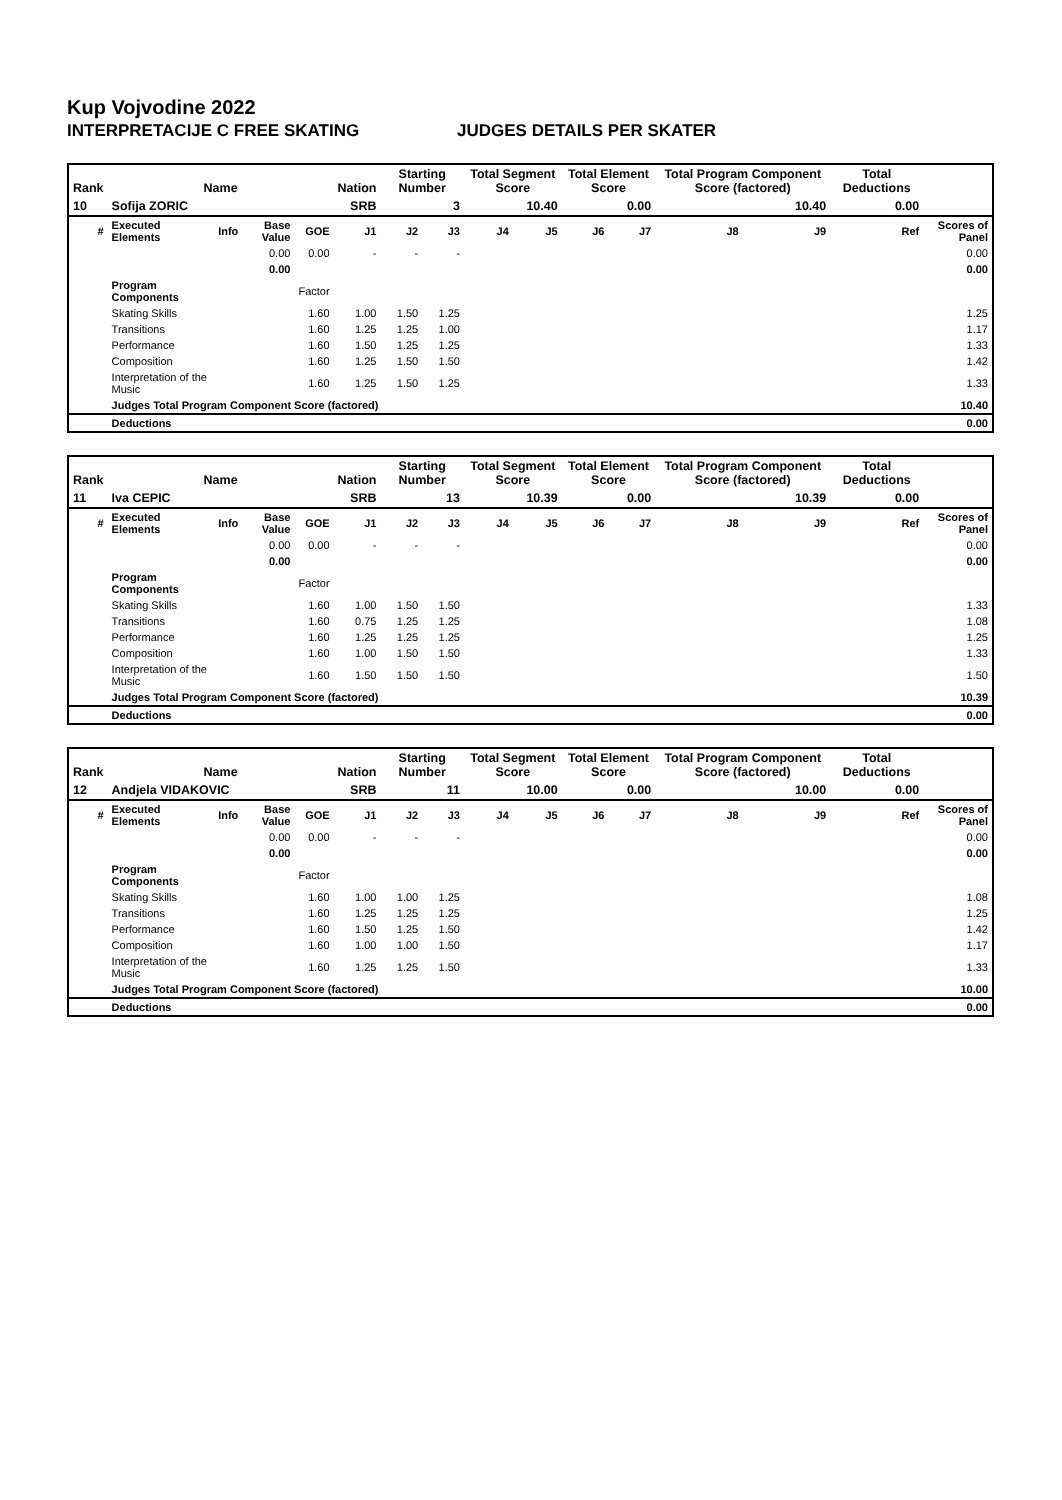Kup Vojvodine 2022
INTERPRETACIJE C FREE SKATING JUDGES DETAILS PER SKATER
| Rank | Name | | | | Nation | Starting Number | | Total Segment Score | | Total Element Score | | Total Program Component Score (factored) | | | Total Deductions | |
| --- | --- | --- | --- | --- | --- | --- | --- | --- | --- | --- | --- | --- | --- | --- | --- | --- |
| 10 | Sofija ZORIC | | | | SRB | 3 | | 10.40 | | 0.00 | | 10.40 | | | 0.00 | |
| # | Executed Elements | Info | Base Value | GOE | J1 | J2 | J3 | J4 | J5 | J6 | J7 | J8 | J9 | Ref | | Scores of Panel |
| | | | 0.00 | 0.00 | - | - | - | | | | | | | | | 0.00 |
| | | | 0.00 | | | | | | | | | | | | | 0.00 |
| | Program Components | | | Factor | | | | | | | | | | | | |
| | Skating Skills | | | 1.60 | 1.00 | 1.50 | 1.25 | | | | | | | | | 1.25 |
| | Transitions | | | 1.60 | 1.25 | 1.25 | 1.00 | | | | | | | | | 1.17 |
| | Performance | | | 1.60 | 1.50 | 1.25 | 1.25 | | | | | | | | | 1.33 |
| | Composition | | | 1.60 | 1.25 | 1.50 | 1.50 | | | | | | | | | 1.42 |
| | Interpretation of the Music | | | 1.60 | 1.25 | 1.50 | 1.25 | | | | | | | | | 1.33 |
| | Judges Total Program Component Score (factored) | | | | | | | | | | | | | | | 10.40 |
| | Deductions | | | | | | | | | | | | | | | 0.00 |
| Rank | Name | | | | Nation | Starting Number | | Total Segment Score | | Total Element Score | | Total Program Component Score (factored) | | | Total Deductions | |
| --- | --- | --- | --- | --- | --- | --- | --- | --- | --- | --- | --- | --- | --- | --- | --- | --- |
| 11 | Iva CEPIC | | | | SRB | 13 | | 10.39 | | 0.00 | | 10.39 | | | 0.00 | |
| # | Executed Elements | Info | Base Value | GOE | J1 | J2 | J3 | J4 | J5 | J6 | J7 | J8 | J9 | Ref | | Scores of Panel |
| | | | 0.00 | 0.00 | - | - | - | | | | | | | | | 0.00 |
| | | | 0.00 | | | | | | | | | | | | | 0.00 |
| | Program Components | | | Factor | | | | | | | | | | | | |
| | Skating Skills | | | 1.60 | 1.00 | 1.50 | 1.50 | | | | | | | | | 1.33 |
| | Transitions | | | 1.60 | 0.75 | 1.25 | 1.25 | | | | | | | | | 1.08 |
| | Performance | | | 1.60 | 1.25 | 1.25 | 1.25 | | | | | | | | | 1.25 |
| | Composition | | | 1.60 | 1.00 | 1.50 | 1.50 | | | | | | | | | 1.33 |
| | Interpretation of the Music | | | 1.60 | 1.50 | 1.50 | 1.50 | | | | | | | | | 1.50 |
| | Judges Total Program Component Score (factored) | | | | | | | | | | | | | | | 10.39 |
| | Deductions | | | | | | | | | | | | | | | 0.00 |
| Rank | Name | | | | Nation | Starting Number | | Total Segment Score | | Total Element Score | | Total Program Component Score (factored) | | | Total Deductions | |
| --- | --- | --- | --- | --- | --- | --- | --- | --- | --- | --- | --- | --- | --- | --- | --- | --- |
| 12 | Andjela VIDAKOVIC | | | | SRB | 11 | | 10.00 | | 0.00 | | 10.00 | | | 0.00 | |
| # | Executed Elements | Info | Base Value | GOE | J1 | J2 | J3 | J4 | J5 | J6 | J7 | J8 | J9 | Ref | | Scores of Panel |
| | | | 0.00 | 0.00 | - | - | - | | | | | | | | | 0.00 |
| | | | 0.00 | | | | | | | | | | | | | 0.00 |
| | Program Components | | | Factor | | | | | | | | | | | | |
| | Skating Skills | | | 1.60 | 1.00 | 1.00 | 1.25 | | | | | | | | | 1.08 |
| | Transitions | | | 1.60 | 1.25 | 1.25 | 1.25 | | | | | | | | | 1.25 |
| | Performance | | | 1.60 | 1.50 | 1.25 | 1.50 | | | | | | | | | 1.42 |
| | Composition | | | 1.60 | 1.00 | 1.00 | 1.50 | | | | | | | | | 1.17 |
| | Interpretation of the Music | | | 1.60 | 1.25 | 1.25 | 1.50 | | | | | | | | | 1.33 |
| | Judges Total Program Component Score (factored) | | | | | | | | | | | | | | | 10.00 |
| | Deductions | | | | | | | | | | | | | | | 0.00 |